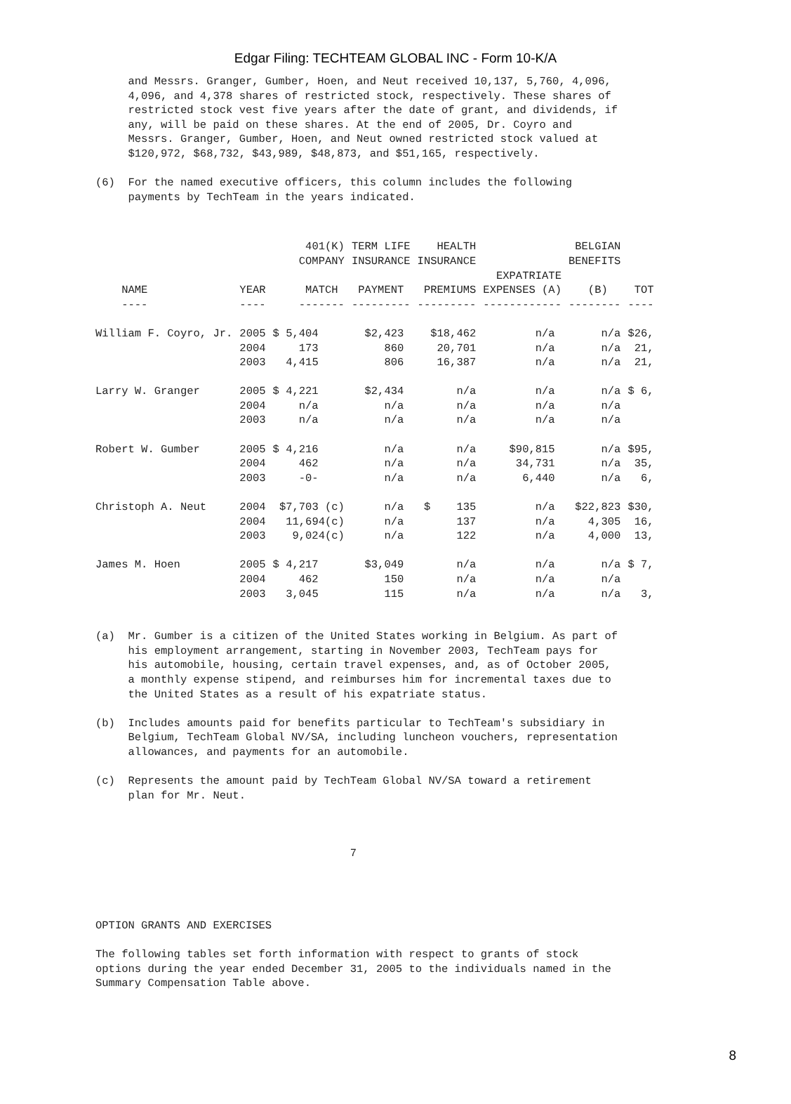Edgar Filing: TECHTEAM GLOBAL INC - Form 10-K/A
and Messrs. Granger, Gumber, Hoen, and Neut received 10,137, 5,760, 4,096, 4,096, and 4,378 shares of restricted stock, respectively. These shares of restricted stock vest five years after the date of grant, and dividends, if any, will be paid on these shares. At the end of 2005, Dr. Coyro and Messrs. Granger, Gumber, Hoen, and Neut owned restricted stock valued at $120,972, $68,732, $43,989, $48,873, and $51,165, respectively. (6) For the named executive officers, this column includes the following payments by TechTeam in the years indicated.
| | | 401(K) COMPANY | TERM LIFE INSURANCE | HEALTH INSURANCE | | BELGIAN BENEFITS | |
| --- | --- | --- | --- | --- | --- | --- | --- |
| NAME | YEAR | MATCH | PAYMENT | PREMIUMS | EXPATRIATE EXPENSES (A) | (B) | TOT |
| ---- | ---- | ------- | --------- | --------- | ------------ | -------- | ---- |
| William F. Coyro, Jr. | 2005 | $ 5,404 | $2,423 | $18,462 | n/a | n/a | $26, |
| | 2004 | 173 | 860 | 20,701 | n/a | n/a | 21, |
| | 2003 | 4,415 | 806 | 16,387 | n/a | n/a | 21, |
| Larry W. Granger | 2005 | $ 4,221 | $2,434 | n/a | n/a | n/a | $ 6, |
| | 2004 | n/a | n/a | n/a | n/a | n/a | |
| | 2003 | n/a | n/a | n/a | n/a | n/a | |
| Robert W. Gumber | 2005 | $ 4,216 | n/a | n/a | $90,815 | n/a | $95, |
| | 2004 | 462 | n/a | n/a | 34,731 | n/a | 35, |
| | 2003 | -0- | n/a | n/a | 6,440 | n/a | 6, |
| Christoph A. Neut | 2004 | $7,703 (c) | n/a | $ 135 | n/a | $22,823 | $30, |
| | 2004 | 11,694(c) | n/a | 137 | n/a | 4,305 | 16, |
| | 2003 | 9,024(c) | n/a | 122 | n/a | 4,000 | 13, |
| James M. Hoen | 2005 | $ 4,217 | $3,049 | n/a | n/a | n/a | $ 7, |
| | 2004 | 462 | 150 | n/a | n/a | n/a | |
| | 2003 | 3,045 | 115 | n/a | n/a | n/a | 3, |
(a) Mr. Gumber is a citizen of the United States working in Belgium. As part of his employment arrangement, starting in November 2003, TechTeam pays for his automobile, housing, certain travel expenses, and, as of October 2005, a monthly expense stipend, and reimburses him for incremental taxes due to the United States as a result of his expatriate status. (b) Includes amounts paid for benefits particular to TechTeam's subsidiary in Belgium, TechTeam Global NV/SA, including luncheon vouchers, representation allowances, and payments for an automobile. (c) Represents the amount paid by TechTeam Global NV/SA toward a retirement plan for Mr. Neut. 7 OPTION GRANTS AND EXERCISES The following tables set forth information with respect to grants of stock options during the year ended December 31, 2005 to the individuals named in the Summary Compensation Table above.
8